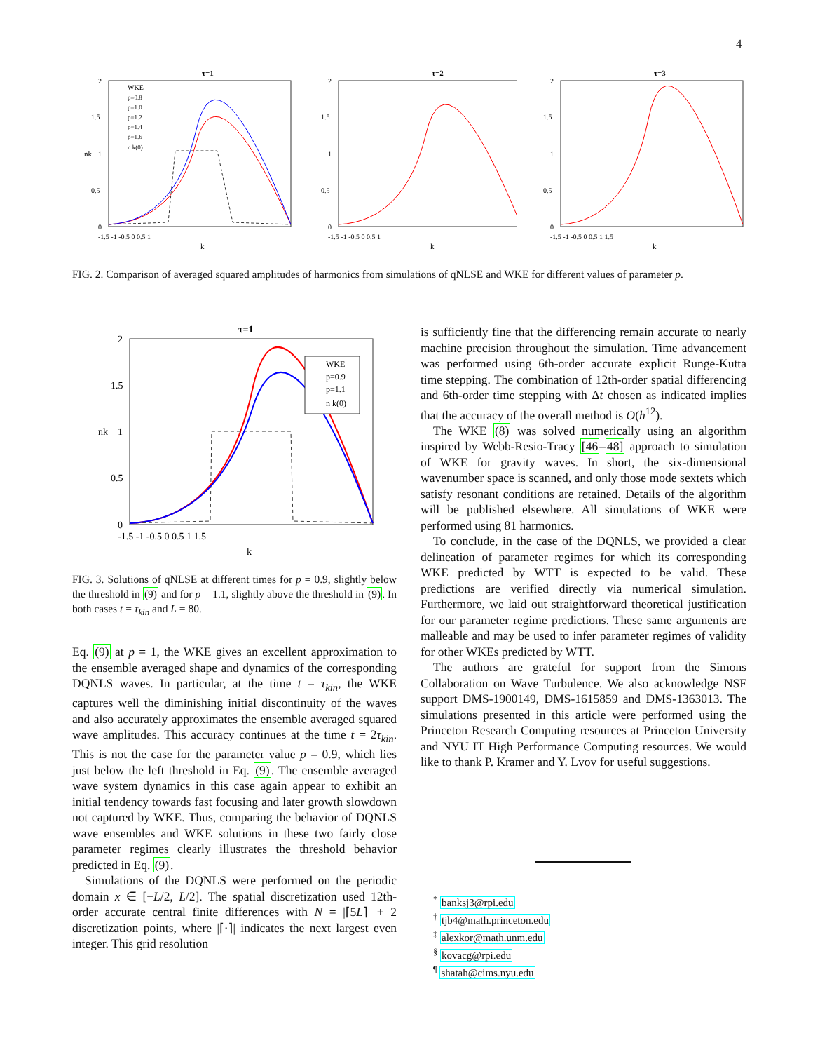4
τ=1
WKE
p=0.8
p=1.0
p=1.2
p=1.4
p=1.6
n k(0)
2
1.5
1
0.5
0
-1.5 -1 -0.5 0 0.5 1
k
nk
τ=2
2
1.5
1
0.5
0
-1.5 -1 -0.5 0 0.5 1
k
τ=3
2
1.5
1
0.5
0
-1.5 -1 -0.5 0 0.5 1 1.5
k
FIG. 2. Comparison of averaged squared amplitudes of harmonics from simulations of qNLSE and WKE for different values of parameter p.
τ=1
WKE
p=0.9
p=1.1
n k(0)
2
1.5
1
0.5
0
-1.5 -1 -0.5 0 0.5 1 1.5
k
nk
FIG. 3. Solutions of qNLSE at different times for p = 0.9, slightly below the threshold in (9) and for p = 1.1, slightly above the threshold in (9). In both cases t = τ<sub>kin</sub> and L = 80.
Eq. (9) at p = 1, the WKE gives an excellent approximation to the ensemble averaged shape and dynamics of the corresponding DQNLS waves. In particular, at the time t = τ<sub>kin</sub>, the WKE captures well the diminishing initial discontinuity of the waves and also accurately approximates the ensemble averaged squared wave amplitudes. This accuracy continues at the time t = 2τ<sub>kin</sub>. This is not the case for the parameter value p = 0.9, which lies just below the left threshold in Eq. (9). The ensemble averaged wave system dynamics in this case again appear to exhibit an initial tendency towards fast focusing and later growth slowdown not captured by WKE. Thus, comparing the behavior of DQNLS wave ensembles and WKE solutions in these two fairly close parameter regimes clearly illustrates the threshold behavior predicted in Eq. (9).
Simulations of the DQNLS were performed on the periodic domain x ∈ [−L/2, L/2]. The spatial discretization used 12th-order accurate central finite differences with N = |⌈5L⌉| + 2 discretization points, where |⌈·⌉| indicates the next largest even integer. This grid resolution
is sufficiently fine that the differencing remain accurate to nearly machine precision throughout the simulation. Time advancement was performed using 6th-order accurate explicit Runge-Kutta time stepping. The combination of 12th-order spatial differencing and 6th-order time stepping with Δt chosen as indicated implies that the accuracy of the overall method is O(h<sup>12</sup>).
The WKE (8) was solved numerically using an algorithm inspired by Webb-Resio-Tracy [46–48] approach to simulation of WKE for gravity waves. In short, the six-dimensional wavenumber space is scanned, and only those mode sextets which satisfy resonant conditions are retained. Details of the algorithm will be published elsewhere. All simulations of WKE were performed using 81 harmonics.
To conclude, in the case of the DQNLS, we provided a clear delineation of parameter regimes for which its corresponding WKE predicted by WTT is expected to be valid. These predictions are verified directly via numerical simulation. Furthermore, we laid out straightforward theoretical justification for our parameter regime predictions. These same arguments are malleable and may be used to infer parameter regimes of validity for other WKEs predicted by WTT.
The authors are grateful for support from the Simons Collaboration on Wave Turbulence. We also acknowledge NSF support DMS-1900149, DMS-1615859 and DMS-1363013. The simulations presented in this article were performed using the Princeton Research Computing resources at Princeton University and NYU IT High Performance Computing resources. We would like to thank P. Kramer and Y. Lvov for useful suggestions.
<sup>*</sup> banksj3@rpi.edu
<sup>†</sup> tjb4@math.princeton.edu
<sup>‡</sup> alexkor@math.unm.edu
<sup>§</sup> kovacg@rpi.edu
<sup>¶</sup> shatah@cims.nyu.edu